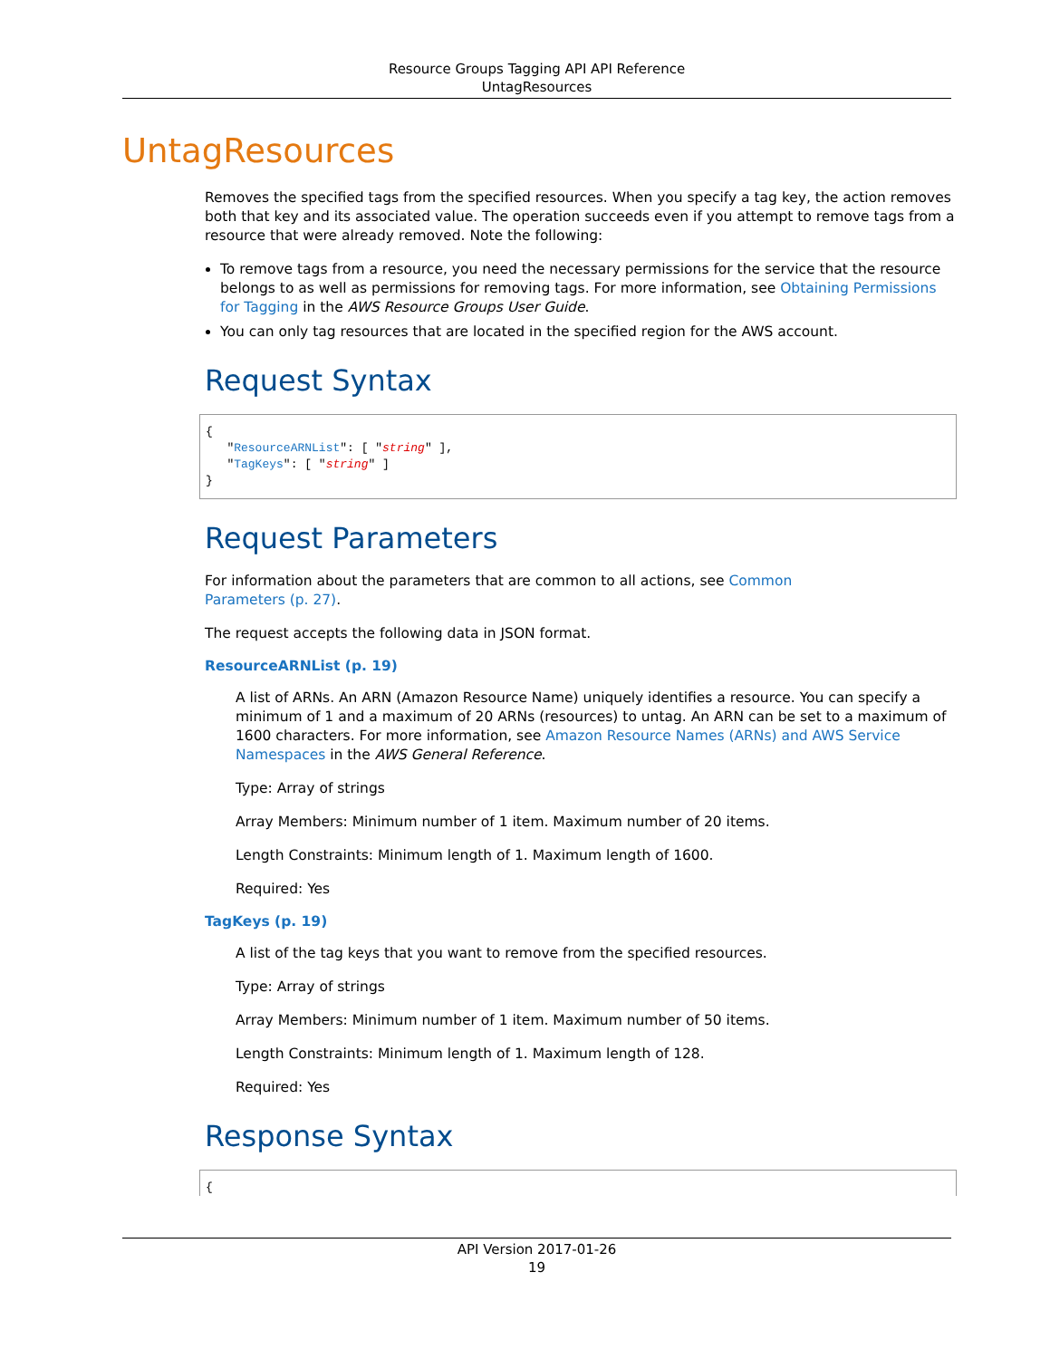Resource Groups Tagging API API Reference
UntagResources
UntagResources
Removes the specified tags from the specified resources. When you specify a tag key, the action removes both that key and its associated value. The operation succeeds even if you attempt to remove tags from a resource that were already removed. Note the following:
To remove tags from a resource, you need the necessary permissions for the service that the resource belongs to as well as permissions for removing tags. For more information, see Obtaining Permissions for Tagging in the AWS Resource Groups User Guide.
You can only tag resources that are located in the specified region for the AWS account.
Request Syntax
{
   "ResourceARNList": [ "string" ],
   "TagKeys": [ "string" ]
}
Request Parameters
For information about the parameters that are common to all actions, see Common
Parameters (p. 27).
The request accepts the following data in JSON format.
ResourceARNList (p. 19)
A list of ARNs. An ARN (Amazon Resource Name) uniquely identifies a resource. You can specify a minimum of 1 and a maximum of 20 ARNs (resources) to untag. An ARN can be set to a maximum of 1600 characters. For more information, see Amazon Resource Names (ARNs) and AWS Service Namespaces in the AWS General Reference.
Type: Array of strings
Array Members: Minimum number of 1 item. Maximum number of 20 items.
Length Constraints: Minimum length of 1. Maximum length of 1600.
Required: Yes
TagKeys (p. 19)
A list of the tag keys that you want to remove from the specified resources.
Type: Array of strings
Array Members: Minimum number of 1 item. Maximum number of 50 items.
Length Constraints: Minimum length of 1. Maximum length of 128.
Required: Yes
Response Syntax
{
API Version 2017-01-26
19